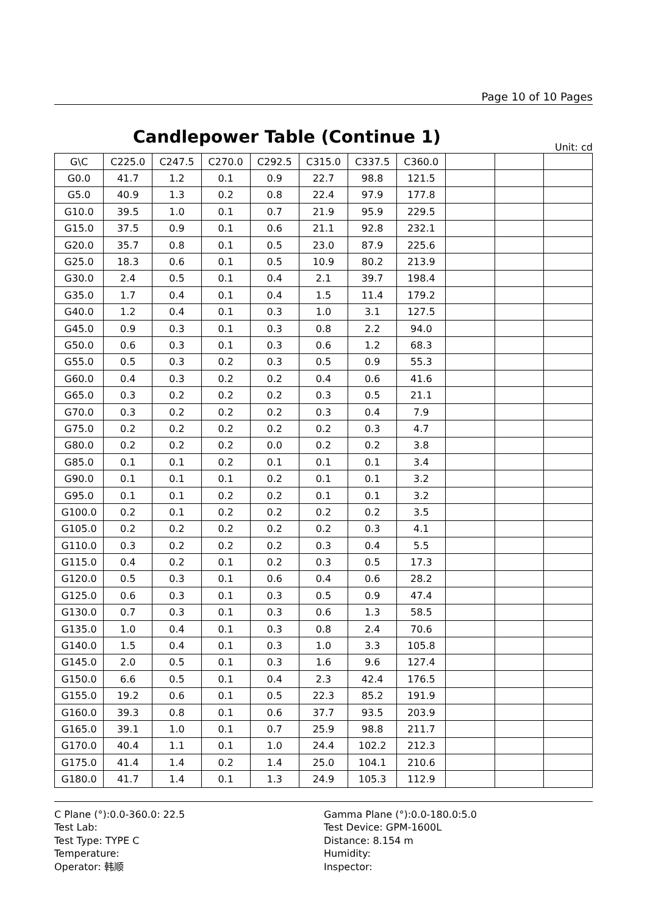Page 10 of 10 Pages
Candlepower Table (Continue 1)
Unit: cd
| G\C | C225.0 | C247.5 | C270.0 | C292.5 | C315.0 | C337.5 | C360.0 | | | |
| G0.0 | 41.7 | 1.2 | 0.1 | 0.9 | 22.7 | 98.8 | 121.5 | | | |
| G5.0 | 40.9 | 1.3 | 0.2 | 0.8 | 22.4 | 97.9 | 177.8 | | | |
| G10.0 | 39.5 | 1.0 | 0.1 | 0.7 | 21.9 | 95.9 | 229.5 | | | |
| G15.0 | 37.5 | 0.9 | 0.1 | 0.6 | 21.1 | 92.8 | 232.1 | | | |
| G20.0 | 35.7 | 0.8 | 0.1 | 0.5 | 23.0 | 87.9 | 225.6 | | | |
| G25.0 | 18.3 | 0.6 | 0.1 | 0.5 | 10.9 | 80.2 | 213.9 | | | |
| G30.0 | 2.4 | 0.5 | 0.1 | 0.4 | 2.1 | 39.7 | 198.4 | | | |
| G35.0 | 1.7 | 0.4 | 0.1 | 0.4 | 1.5 | 11.4 | 179.2 | | | |
| G40.0 | 1.2 | 0.4 | 0.1 | 0.3 | 1.0 | 3.1 | 127.5 | | | |
| G45.0 | 0.9 | 0.3 | 0.1 | 0.3 | 0.8 | 2.2 | 94.0 | | | |
| G50.0 | 0.6 | 0.3 | 0.1 | 0.3 | 0.6 | 1.2 | 68.3 | | | |
| G55.0 | 0.5 | 0.3 | 0.2 | 0.3 | 0.5 | 0.9 | 55.3 | | | |
| G60.0 | 0.4 | 0.3 | 0.2 | 0.2 | 0.4 | 0.6 | 41.6 | | | |
| G65.0 | 0.3 | 0.2 | 0.2 | 0.2 | 0.3 | 0.5 | 21.1 | | | |
| G70.0 | 0.3 | 0.2 | 0.2 | 0.2 | 0.3 | 0.4 | 7.9 | | | |
| G75.0 | 0.2 | 0.2 | 0.2 | 0.2 | 0.2 | 0.3 | 4.7 | | | |
| G80.0 | 0.2 | 0.2 | 0.2 | 0.0 | 0.2 | 0.2 | 3.8 | | | |
| G85.0 | 0.1 | 0.1 | 0.2 | 0.1 | 0.1 | 0.1 | 3.4 | | | |
| G90.0 | 0.1 | 0.1 | 0.1 | 0.2 | 0.1 | 0.1 | 3.2 | | | |
| G95.0 | 0.1 | 0.1 | 0.2 | 0.2 | 0.1 | 0.1 | 3.2 | | | |
| G100.0 | 0.2 | 0.1 | 0.2 | 0.2 | 0.2 | 0.2 | 3.5 | | | |
| G105.0 | 0.2 | 0.2 | 0.2 | 0.2 | 0.2 | 0.3 | 4.1 | | | |
| G110.0 | 0.3 | 0.2 | 0.2 | 0.2 | 0.3 | 0.4 | 5.5 | | | |
| G115.0 | 0.4 | 0.2 | 0.1 | 0.2 | 0.3 | 0.5 | 17.3 | | | |
| G120.0 | 0.5 | 0.3 | 0.1 | 0.6 | 0.4 | 0.6 | 28.2 | | | |
| G125.0 | 0.6 | 0.3 | 0.1 | 0.3 | 0.5 | 0.9 | 47.4 | | | |
| G130.0 | 0.7 | 0.3 | 0.1 | 0.3 | 0.6 | 1.3 | 58.5 | | | |
| G135.0 | 1.0 | 0.4 | 0.1 | 0.3 | 0.8 | 2.4 | 70.6 | | | |
| G140.0 | 1.5 | 0.4 | 0.1 | 0.3 | 1.0 | 3.3 | 105.8 | | | |
| G145.0 | 2.0 | 0.5 | 0.1 | 0.3 | 1.6 | 9.6 | 127.4 | | | |
| G150.0 | 6.6 | 0.5 | 0.1 | 0.4 | 2.3 | 42.4 | 176.5 | | | |
| G155.0 | 19.2 | 0.6 | 0.1 | 0.5 | 22.3 | 85.2 | 191.9 | | | |
| G160.0 | 39.3 | 0.8 | 0.1 | 0.6 | 37.7 | 93.5 | 203.9 | | | |
| G165.0 | 39.1 | 1.0 | 0.1 | 0.7 | 25.9 | 98.8 | 211.7 | | | |
| G170.0 | 40.4 | 1.1 | 0.1 | 1.0 | 24.4 | 102.2 | 212.3 | | | |
| G175.0 | 41.4 | 1.4 | 0.2 | 1.4 | 25.0 | 104.1 | 210.6 | | | |
| G180.0 | 41.7 | 1.4 | 0.1 | 1.3 | 24.9 | 105.3 | 112.9 | | | |
C Plane (°):0.0-360.0: 22.5
Gamma Plane (°):0.0-180.0:5.0
Test Lab:
Test Device: GPM-1600L
Test Type: TYPE C
Distance: 8.154 m
Temperature:
Humidity:
Operator: 韩顺
Inspector: